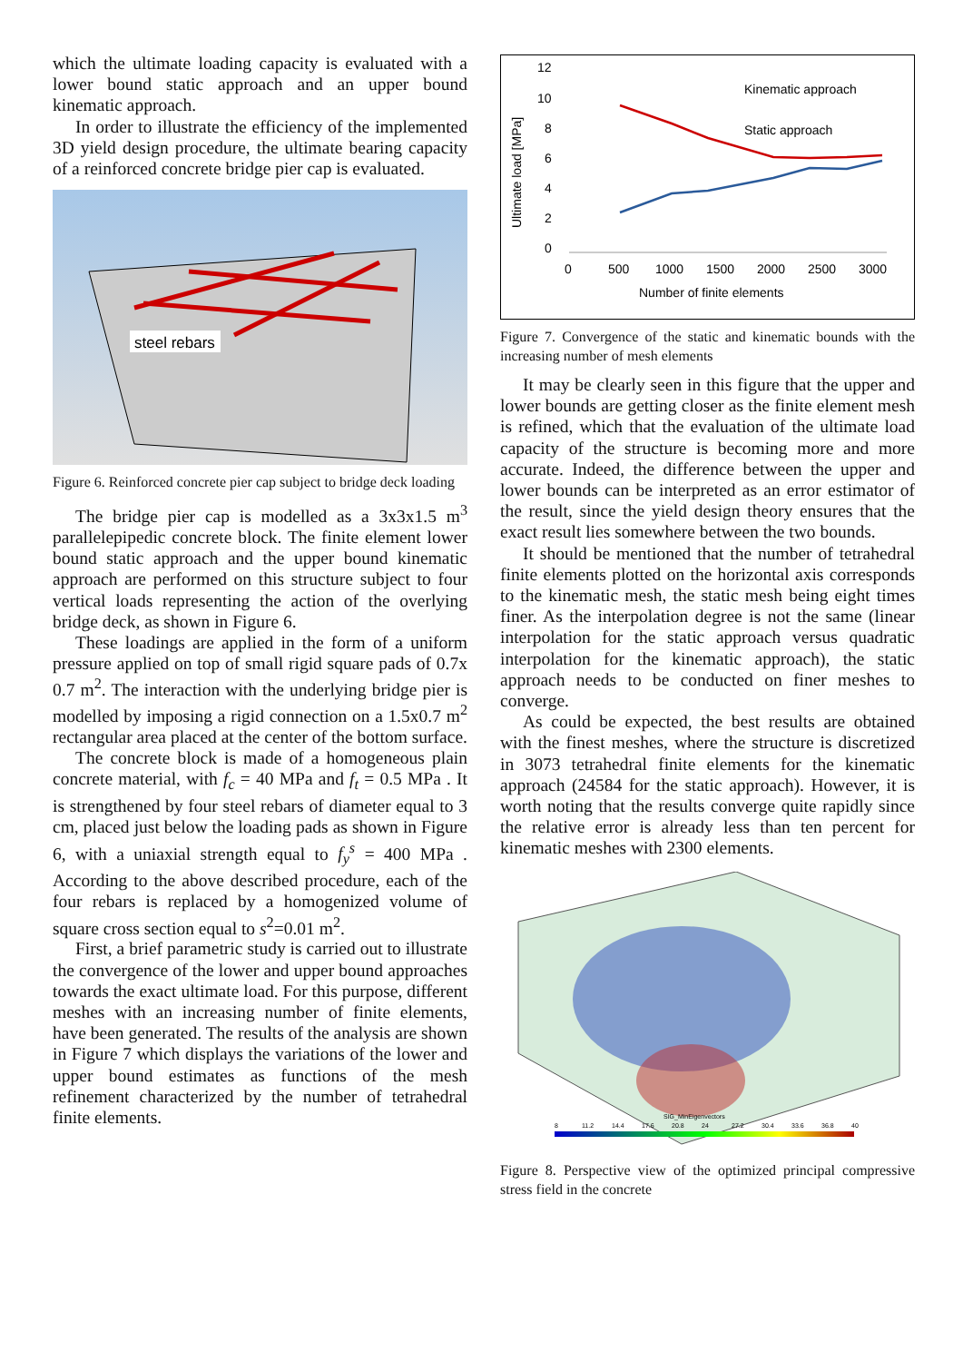which the ultimate loading capacity is evaluated with a lower bound static approach and an upper bound kinematic approach.
In order to illustrate the efficiency of the implemented 3D yield design procedure, the ultimate bearing capacity of a reinforced concrete bridge pier cap is evaluated.
steel rebars
Figure 6. Reinforced concrete pier cap subject to bridge deck loading
The bridge pier cap is modelled as a 3x3x1.5 m<sup>3</sup> parallelepipedic concrete block. The finite element lower bound static approach and the upper bound kinematic approach are performed on this structure subject to four vertical loads representing the action of the overlying bridge deck, as shown in Figure 6.
These loadings are applied in the form of a uniform pressure applied on top of small rigid square pads of 0.7x 0.7 m<sup>2</sup>. The interaction with the underlying bridge pier is modelled by imposing a rigid connection on a 1.5x0.7 m<sup>2</sup> rectangular area placed at the center of the bottom surface.
The concrete block is made of a homogeneous plain concrete material, with f<sub>c</sub> = 40 MPa and f<sub>t</sub> = 0.5 MPa . It is strengthened by four steel rebars of diameter equal to 3 cm, placed just below the loading pads as shown in Figure 6, with a uniaxial strength equal to f<sub>y</sub><sup>s</sup> = 400 MPa . According to the above described procedure, each of the four rebars is replaced by a homogenized volume of square cross section equal to s<sup>2</sup>=0.01 m<sup>2</sup>.
First, a brief parametric study is carried out to illustrate the convergence of the lower and upper bound approaches towards the exact ultimate load. For this purpose, different meshes with an increasing number of finite elements, have been generated. The results of the analysis are shown in Figure 7 which displays the variations of the lower and upper bound estimates as functions of the mesh refinement characterized by the number of tetrahedral finite elements.
12
10
8
6
4
2
0
Ultimate load [MPa]
0
500
1000
1500
2000
2500
3000
Number of finite elements
Kinematic approach
Static approach
Figure 7. Convergence of the static and kinematic bounds with the increasing number of mesh elements
It may be clearly seen in this figure that the upper and lower bounds are getting closer as the finite element mesh is refined, which that the evaluation of the ultimate load capacity of the structure is becoming more and more accurate. Indeed, the difference between the upper and lower bounds can be interpreted as an error estimator of the result, since the yield design theory ensures that the exact result lies somewhere between the two bounds.
It should be mentioned that the number of tetrahedral finite elements plotted on the horizontal axis corresponds to the kinematic mesh, the static mesh being eight times finer. As the interpolation degree is not the same (linear interpolation for the static approach versus quadratic interpolation for the kinematic approach), the static approach needs to be conducted on finer meshes to converge.
As could be expected, the best results are obtained with the finest meshes, where the structure is discretized in 3073 tetrahedral finite elements for the kinematic approach (24584 for the static approach). However, it is worth noting that the results converge quite rapidly since the relative error is already less than ten percent for kinematic meshes with 2300 elements.
SIG_MinEigenvectors
8
11.2
14.4
17.6
20.8
24
27.2
30.4
33.6
36.8
40
Figure 8. Perspective view of the optimized principal compressive stress field in the concrete